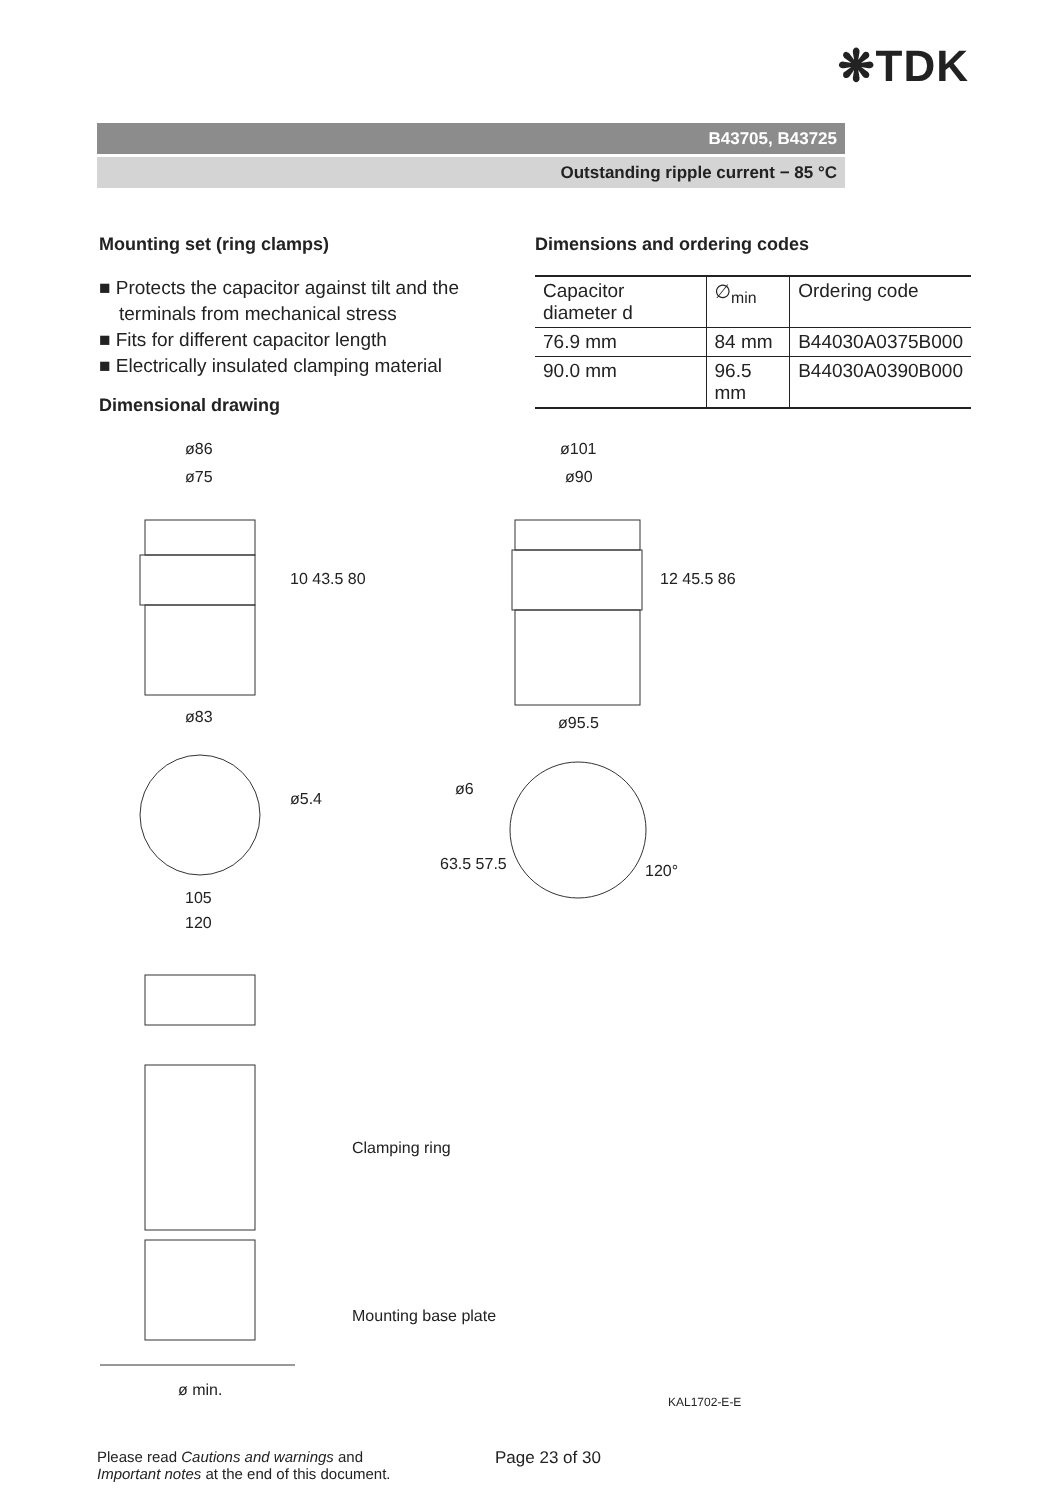❋TDK
B43705, B43725
Outstanding ripple current − 85 °C
Mounting set (ring clamps)
■ Protects the capacitor against tilt and the terminals from mechanical stress
■ Fits for different capacitor length
■ Electrically insulated clamping material
Dimensional drawing
Dimensions and ordering codes
| Capacitor diameter d | ∅<sub>min</sub> | Ordering code |
| 76.9 mm | 84 mm | B44030A0375B000 |
| 90.0 mm | 96.5 mm | B44030A0390B000 |
ø86
ø75
ø83
ø101
ø90
ø95.5
10 43.5 80 12 45.5 86
ø5.4
105
120
ø6
63.5 57.5 120°
Clamping ring
Mounting base plate
ø min.
KAL1702-E-E
Please read Cautions and warnings and
Important notes at the end of this document.
Page 23 of 30